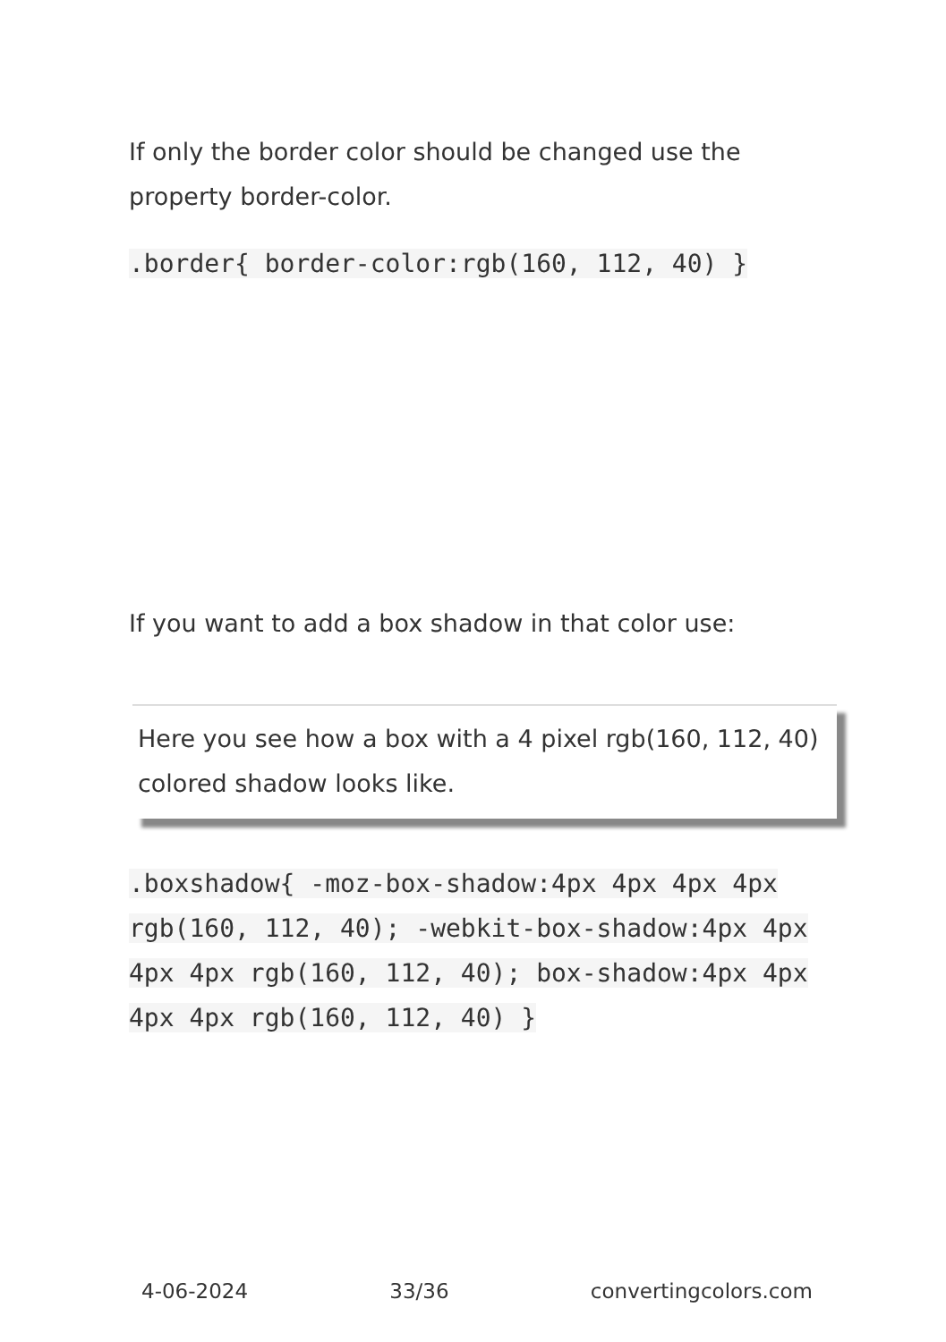If only the border color should be changed use the property border-color.
.border{ border-color:rgb(160, 112, 40) }
If you want to add a box shadow in that color use:
Here you see how a box with a 4 pixel rgb(160, 112, 40) colored shadow looks like.
.boxshadow{ -moz-box-shadow:4px 4px 4px 4px rgb(160, 112, 40); -webkit-box-shadow:4px 4px 4px 4px rgb(160, 112, 40); box-shadow:4px 4px 4px 4px rgb(160, 112, 40) }
4-06-2024 33/36 convertingcolors.com